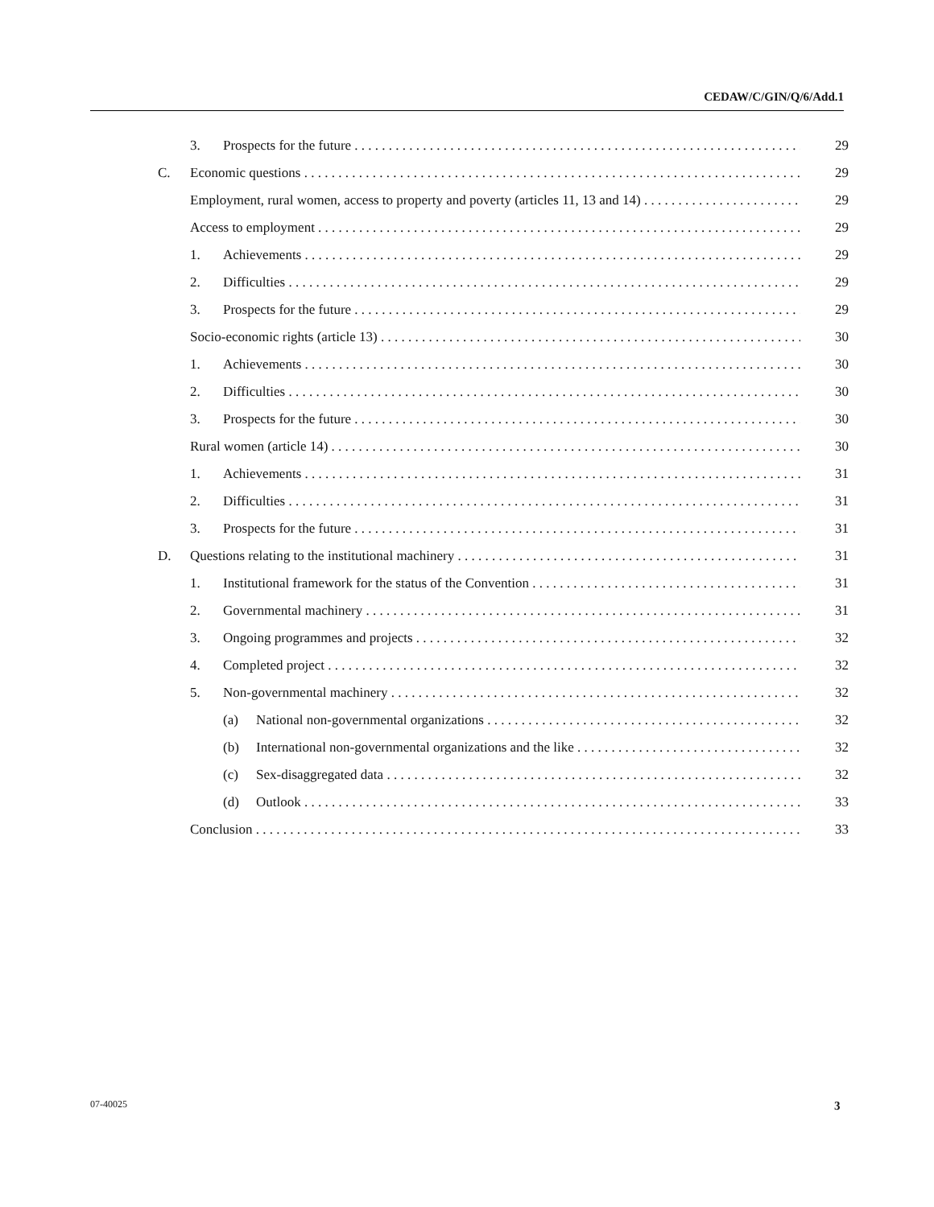CEDAW/C/GIN/Q/6/Add.1
3. Prospects for the future 29
C. Economic questions 29
Employment, rural women, access to property and poverty (articles 11, 13 and 14) 29
Access to employment 29
1. Achievements 29
2. Difficulties 29
3. Prospects for the future 29
Socio-economic rights (article 13) 30
1. Achievements 30
2. Difficulties 30
3. Prospects for the future 30
Rural women (article 14) 30
1. Achievements 31
2. Difficulties 31
3. Prospects for the future 31
D. Questions relating to the institutional machinery 31
1. Institutional framework for the status of the Convention 31
2. Governmental machinery 31
3. Ongoing programmes and projects 32
4. Completed project 32
5. Non-governmental machinery 32
(a) National non-governmental organizations 32
(b) International non-governmental organizations and the like 32
(c) Sex-disaggregated data 32
(d) Outlook 33
Conclusion 33
07-40025 3